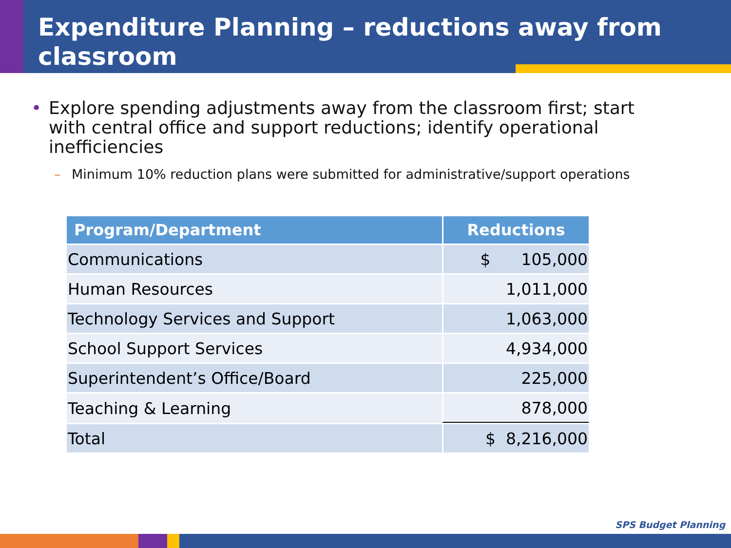Expenditure Planning – reductions away from classroom
• Explore spending adjustments away from the classroom first; start with central office and support reductions; identify operational inefficiencies
– Minimum 10% reduction plans were submitted for administrative/support operations
| Program/Department | Reductions |
| --- | --- |
| Communications | $ 105,000 |
| Human Resources | 1,011,000 |
| Technology Services and Support | 1,063,000 |
| School Support Services | 4,934,000 |
| Superintendent’s Office/Board | 225,000 |
| Teaching & Learning | 878,000 |
| Total | $ 8,216,000 |
SPS Budget Planning